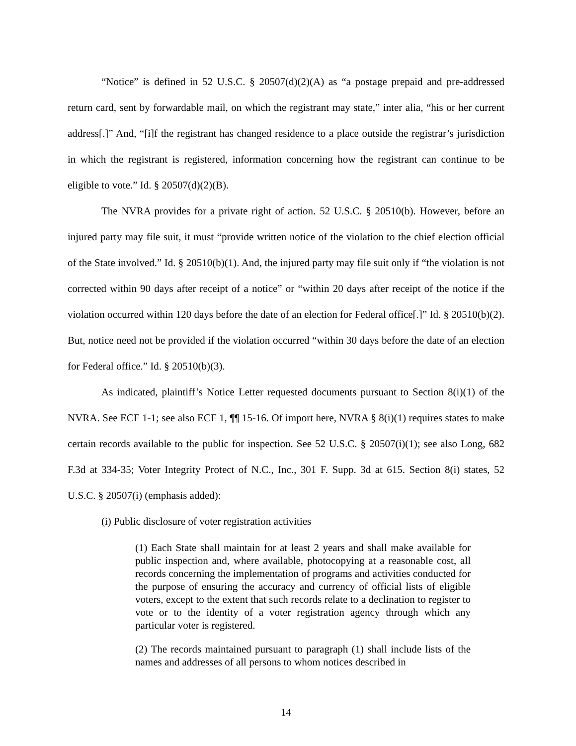“Notice” is defined in 52 U.S.C. § 20507(d)(2)(A) as “a postage prepaid and pre-addressed return card, sent by forwardable mail, on which the registrant may state,” inter alia, “his or her current address[.]” And, “[i]f the registrant has changed residence to a place outside the registrar’s jurisdiction in which the registrant is registered, information concerning how the registrant can continue to be eligible to vote.” Id. § 20507(d)(2)(B).
The NVRA provides for a private right of action. 52 U.S.C. § 20510(b). However, before an injured party may file suit, it must “provide written notice of the violation to the chief election official of the State involved.” Id. § 20510(b)(1). And, the injured party may file suit only if “the violation is not corrected within 90 days after receipt of a notice” or “within 20 days after receipt of the notice if the violation occurred within 120 days before the date of an election for Federal office[.]” Id. § 20510(b)(2). But, notice need not be provided if the violation occurred “within 30 days before the date of an election for Federal office.” Id. § 20510(b)(3).
As indicated, plaintiff’s Notice Letter requested documents pursuant to Section 8(i)(1) of the NVRA. See ECF 1-1; see also ECF 1, ¶¶ 15-16. Of import here, NVRA § 8(i)(1) requires states to make certain records available to the public for inspection. See 52 U.S.C. § 20507(i)(1); see also Long, 682 F.3d at 334-35; Voter Integrity Protect of N.C., Inc., 301 F. Supp. 3d at 615. Section 8(i) states, 52 U.S.C. § 20507(i) (emphasis added):
(i) Public disclosure of voter registration activities
(1) Each State shall maintain for at least 2 years and shall make available for public inspection and, where available, photocopying at a reasonable cost, all records concerning the implementation of programs and activities conducted for the purpose of ensuring the accuracy and currency of official lists of eligible voters, except to the extent that such records relate to a declination to register to vote or to the identity of a voter registration agency through which any particular voter is registered.
(2) The records maintained pursuant to paragraph (1) shall include lists of the names and addresses of all persons to whom notices described in
14